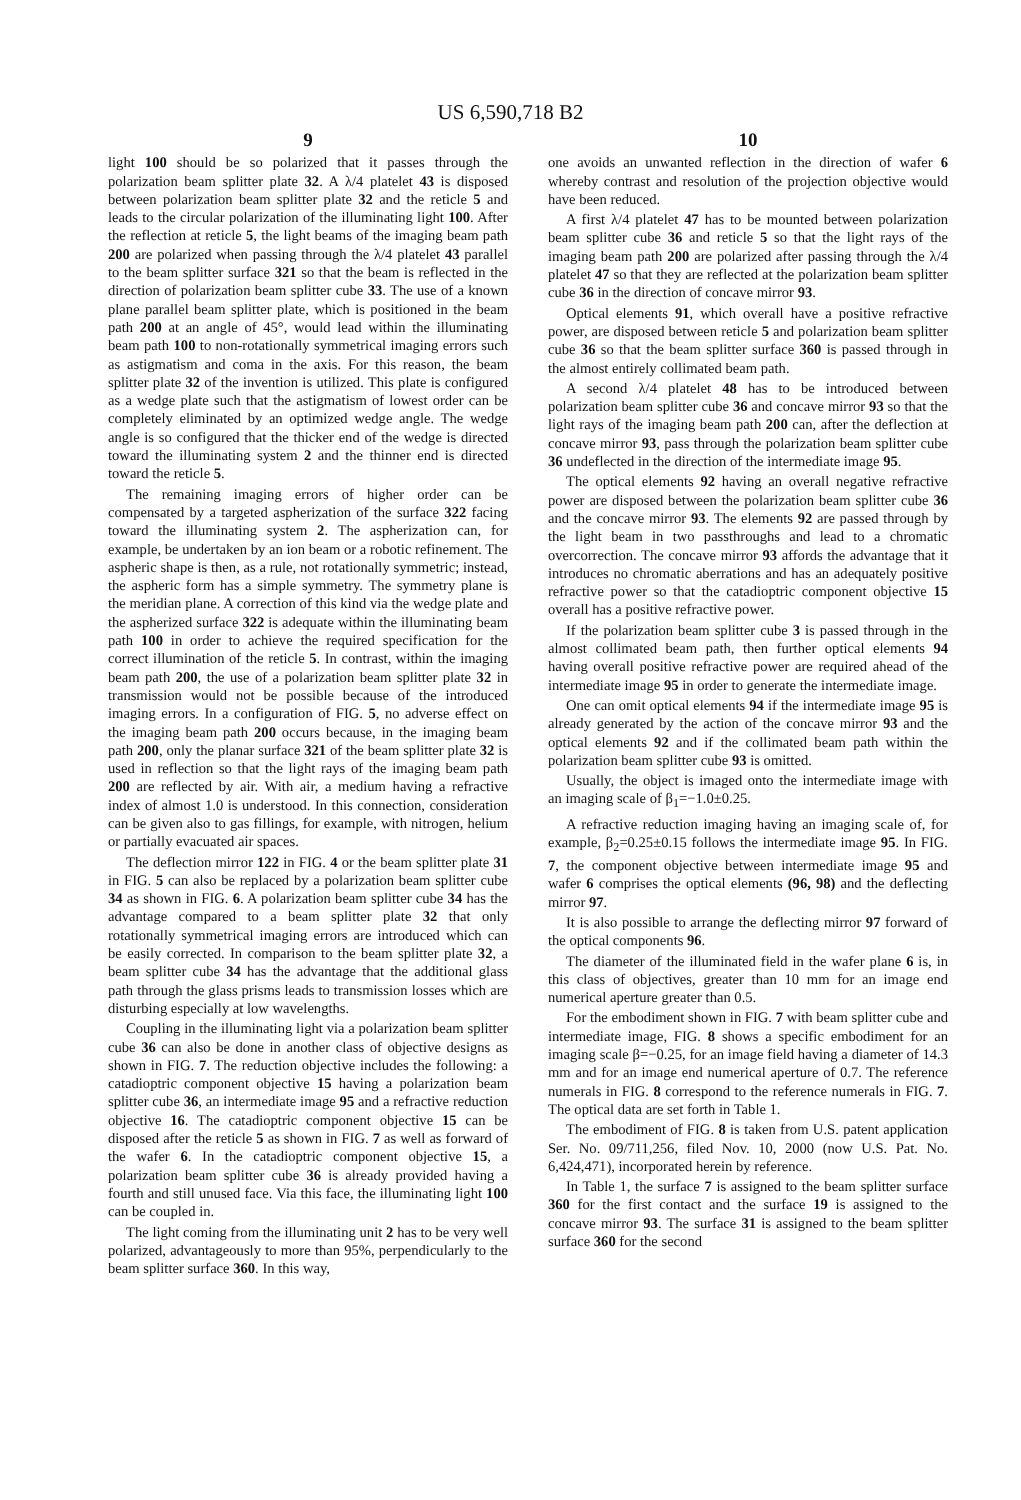US 6,590,718 B2
9
light 100 should be so polarized that it passes through the polarization beam splitter plate 32. A λ/4 platelet 43 is disposed between polarization beam splitter plate 32 and the reticle 5 and leads to the circular polarization of the illuminating light 100. After the reflection at reticle 5, the light beams of the imaging beam path 200 are polarized when passing through the λ/4 platelet 43 parallel to the beam splitter surface 321 so that the beam is reflected in the direction of polarization beam splitter cube 33. The use of a known plane parallel beam splitter plate, which is positioned in the beam path 200 at an angle of 45°, would lead within the illuminating beam path 100 to non-rotationally symmetrical imaging errors such as astigmatism and coma in the axis. For this reason, the beam splitter plate 32 of the invention is utilized. This plate is configured as a wedge plate such that the astigmatism of lowest order can be completely eliminated by an optimized wedge angle. The wedge angle is so configured that the thicker end of the wedge is directed toward the illuminating system 2 and the thinner end is directed toward the reticle 5.
The remaining imaging errors of higher order can be compensated by a targeted aspherization of the surface 322 facing toward the illuminating system 2. The aspherization can, for example, be undertaken by an ion beam or a robotic refinement. The aspheric shape is then, as a rule, not rotationally symmetric; instead, the aspheric form has a simple symmetry. The symmetry plane is the meridian plane. A correction of this kind via the wedge plate and the aspherized surface 322 is adequate within the illuminating beam path 100 in order to achieve the required specification for the correct illumination of the reticle 5. In contrast, within the imaging beam path 200, the use of a polarization beam splitter plate 32 in transmission would not be possible because of the introduced imaging errors. In a configuration of FIG. 5, no adverse effect on the imaging beam path 200 occurs because, in the imaging beam path 200, only the planar surface 321 of the beam splitter plate 32 is used in reflection so that the light rays of the imaging beam path 200 are reflected by air. With air, a medium having a refractive index of almost 1.0 is understood. In this connection, consideration can be given also to gas fillings, for example, with nitrogen, helium or partially evacuated air spaces.
The deflection mirror 122 in FIG. 4 or the beam splitter plate 31 in FIG. 5 can also be replaced by a polarization beam splitter cube 34 as shown in FIG. 6. A polarization beam splitter cube 34 has the advantage compared to a beam splitter plate 32 that only rotationally symmetrical imaging errors are introduced which can be easily corrected. In comparison to the beam splitter plate 32, a beam splitter cube 34 has the advantage that the additional glass path through the glass prisms leads to transmission losses which are disturbing especially at low wavelengths.
Coupling in the illuminating light via a polarization beam splitter cube 36 can also be done in another class of objective designs as shown in FIG. 7. The reduction objective includes the following: a catadioptric component objective 15 having a polarization beam splitter cube 36, an intermediate image 95 and a refractive reduction objective 16. The catadioptric component objective 15 can be disposed after the reticle 5 as shown in FIG. 7 as well as forward of the wafer 6. In the catadioptric component objective 15, a polarization beam splitter cube 36 is already provided having a fourth and still unused face. Via this face, the illuminating light 100 can be coupled in.
The light coming from the illuminating unit 2 has to be very well polarized, advantageously to more than 95%, perpendicularly to the beam splitter surface 360. In this way,
10
one avoids an unwanted reflection in the direction of wafer 6 whereby contrast and resolution of the projection objective would have been reduced.
A first λ/4 platelet 47 has to be mounted between polarization beam splitter cube 36 and reticle 5 so that the light rays of the imaging beam path 200 are polarized after passing through the λ/4 platelet 47 so that they are reflected at the polarization beam splitter cube 36 in the direction of concave mirror 93.
Optical elements 91, which overall have a positive refractive power, are disposed between reticle 5 and polarization beam splitter cube 36 so that the beam splitter surface 360 is passed through in the almost entirely collimated beam path.
A second λ/4 platelet 48 has to be introduced between polarization beam splitter cube 36 and concave mirror 93 so that the light rays of the imaging beam path 200 can, after the deflection at concave mirror 93, pass through the polarization beam splitter cube 36 undeflected in the direction of the intermediate image 95.
The optical elements 92 having an overall negative refractive power are disposed between the polarization beam splitter cube 36 and the concave mirror 93. The elements 92 are passed through by the light beam in two passthroughs and lead to a chromatic overcorrection. The concave mirror 93 affords the advantage that it introduces no chromatic aberrations and has an adequately positive refractive power so that the catadioptric component objective 15 overall has a positive refractive power.
If the polarization beam splitter cube 3 is passed through in the almost collimated beam path, then further optical elements 94 having overall positive refractive power are required ahead of the intermediate image 95 in order to generate the intermediate image.
One can omit optical elements 94 if the intermediate image 95 is already generated by the action of the concave mirror 93 and the optical elements 92 and if the collimated beam path within the polarization beam splitter cube 93 is omitted.
Usually, the object is imaged onto the intermediate image with an imaging scale of β<sub>1</sub>=−1.0±0.25.
A refractive reduction imaging having an imaging scale of, for example, β<sub>2</sub>=0.25±0.15 follows the intermediate image 95. In FIG. 7, the component objective between intermediate image 95 and wafer 6 comprises the optical elements (96, 98) and the deflecting mirror 97.
It is also possible to arrange the deflecting mirror 97 forward of the optical components 96.
The diameter of the illuminated field in the wafer plane 6 is, in this class of objectives, greater than 10 mm for an image end numerical aperture greater than 0.5.
For the embodiment shown in FIG. 7 with beam splitter cube and intermediate image, FIG. 8 shows a specific embodiment for an imaging scale β=−0.25, for an image field having a diameter of 14.3 mm and for an image end numerical aperture of 0.7. The reference numerals in FIG. 8 correspond to the reference numerals in FIG. 7. The optical data are set forth in Table 1.
The embodiment of FIG. 8 is taken from U.S. patent application Ser. No. 09/711,256, filed Nov. 10, 2000 (now U.S. Pat. No. 6,424,471), incorporated herein by reference.
In Table 1, the surface 7 is assigned to the beam splitter surface 360 for the first contact and the surface 19 is assigned to the concave mirror 93. The surface 31 is assigned to the beam splitter surface 360 for the second